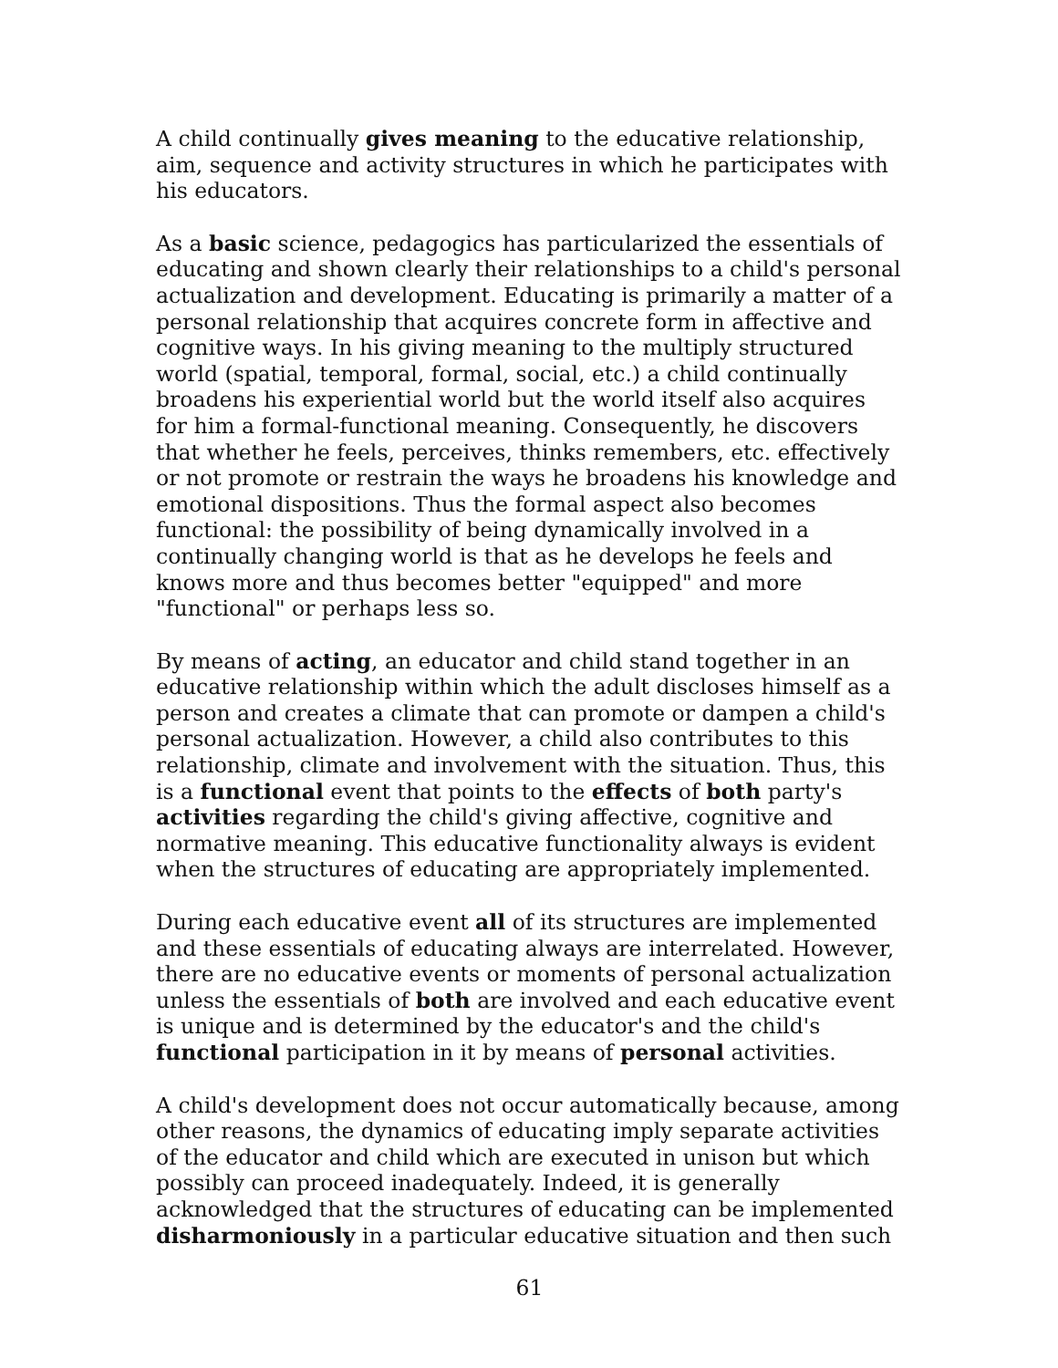A child continually gives meaning to the educative relationship, aim, sequence and activity structures in which he participates with his educators.
As a basic science, pedagogics has particularized the essentials of educating and shown clearly their relationships to a child's personal actualization and development. Educating is primarily a matter of a personal relationship that acquires concrete form in affective and cognitive ways. In his giving meaning to the multiply structured world (spatial, temporal, formal, social, etc.) a child continually broadens his experiential world but the world itself also acquires for him a formal-functional meaning. Consequently, he discovers that whether he feels, perceives, thinks remembers, etc. effectively or not promote or restrain the ways he broadens his knowledge and emotional dispositions. Thus the formal aspect also becomes functional: the possibility of being dynamically involved in a continually changing world is that as he develops he feels and knows more and thus becomes better "equipped" and more "functional" or perhaps less so.
By means of acting, an educator and child stand together in an educative relationship within which the adult discloses himself as a person and creates a climate that can promote or dampen a child's personal actualization. However, a child also contributes to this relationship, climate and involvement with the situation. Thus, this is a functional event that points to the effects of both party's activities regarding the child's giving affective, cognitive and normative meaning. This educative functionality always is evident when the structures of educating are appropriately implemented.
During each educative event all of its structures are implemented and these essentials of educating always are interrelated. However, there are no educative events or moments of personal actualization unless the essentials of both are involved and each educative event is unique and is determined by the educator's and the child's functional participation in it by means of personal activities.
A child's development does not occur automatically because, among other reasons, the dynamics of educating imply separate activities of the educator and child which are executed in unison but which possibly can proceed inadequately. Indeed, it is generally acknowledged that the structures of educating can be implemented disharmoniously in a particular educative situation and then such
61